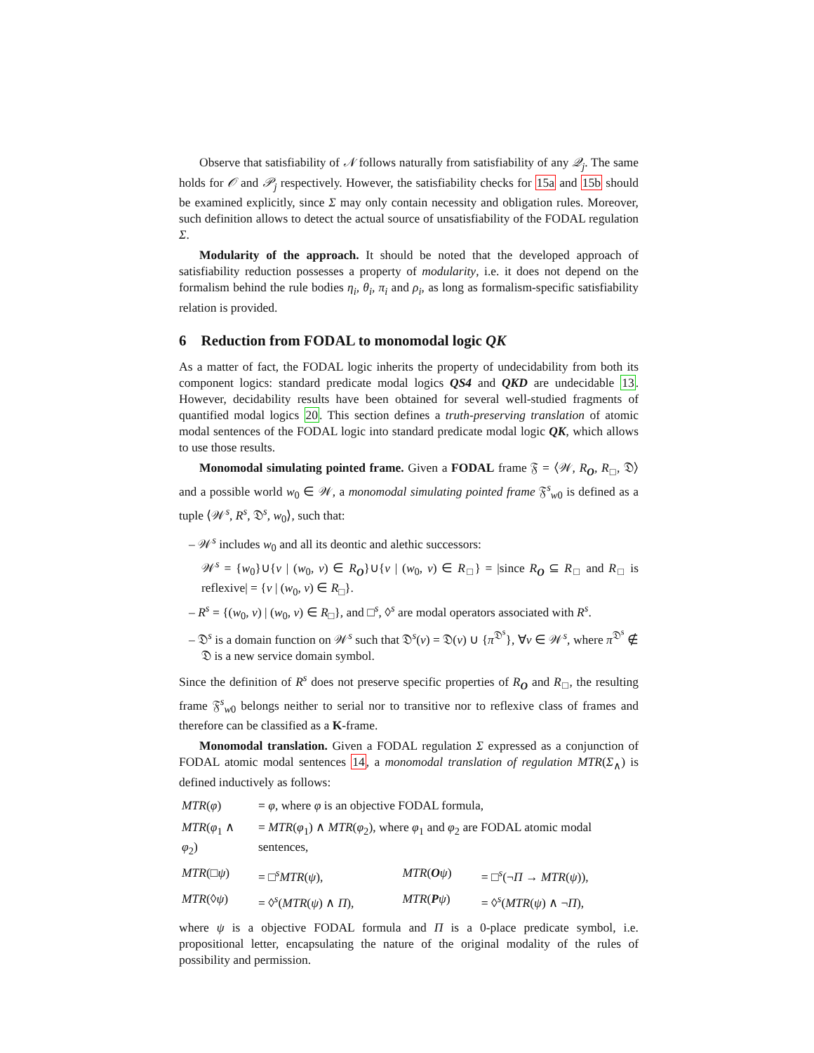Observe that satisfiability of 𝒩 follows naturally from satisfiability of any 𝒬<sub>j</sub>. The same holds for 𝒪 and 𝒫<sub>j</sub> respectively. However, the satisfiability checks for 15a and 15b should be examined explicitly, since Σ may only contain necessity and obligation rules. Moreover, such definition allows to detect the actual source of unsatisfiability of the FODAL regulation Σ.
Modularity of the approach. It should be noted that the developed approach of satisfiability reduction possesses a property of modularity, i.e. it does not depend on the formalism behind the rule bodies η<sub>i</sub>, θ<sub>i</sub>, π<sub>i</sub> and ρ<sub>i</sub>, as long as formalism-specific satisfiability relation is provided.
6 Reduction from FODAL to monomodal logic QK
As a matter of fact, the FODAL logic inherits the property of undecidability from both its component logics: standard predicate modal logics QS4 and QKD are undecidable 13. However, decidability results have been obtained for several well-studied fragments of quantified modal logics 20. This section defines a truth-preserving translation of atomic modal sentences of the FODAL logic into standard predicate modal logic QK, which allows to use those results.
Monomodal simulating pointed frame. Given a FODAL frame 𝔉 = ⟨𝒲, R<sub>O</sub>, R<sub>□</sub>, 𝔇⟩ and a possible world w<sub>0</sub> ∈ 𝒲, a monomodal simulating pointed frame 𝔉<sup>s</sup><sub>w0</sub> is defined as a tuple ⟨𝒲<sup>s</sup>, R<sup>s</sup>, 𝔇<sup>s</sup>, w<sub>0</sub>⟩, such that:
– 𝒲<sup>s</sup> includes w<sub>0</sub> and all its deontic and alethic successors:
𝒲<sup>s</sup> = {w<sub>0</sub>}∪{v | (w<sub>0</sub>, v) ∈ R<sub>O</sub>}∪{v | (w<sub>0</sub>, v) ∈ R<sub>□</sub>} = |since R<sub>O</sub> ⊆ R<sub>□</sub> and R<sub>□</sub> is reflexive| = {v | (w<sub>0</sub>, v) ∈ R<sub>□</sub>}.
– R<sup>s</sup> = {(w<sub>0</sub>, v) | (w<sub>0</sub>, v) ∈ R<sub>□</sub>}, and □<sup>s</sup>, ◊<sup>s</sup> are modal operators associated with R<sup>s</sup>.
– 𝔇<sup>s</sup> is a domain function on 𝒲<sup>s</sup> such that 𝔇<sup>s</sup>(v) = 𝔇(v) ∪ {π<sup>𝔇<sup>s</sup></sup>}, ∀v ∈ 𝒲<sup>s</sup>, where π<sup>𝔇<sup>s</sup></sup> ∉ 𝔇 is a new service domain symbol.
Since the definition of R<sup>s</sup> does not preserve specific properties of R<sub>O</sub> and R<sub>□</sub>, the resulting frame 𝔉<sup>s</sup><sub>w0</sub> belongs neither to serial nor to transitive nor to reflexive class of frames and therefore can be classified as a K-frame.
Monomodal translation. Given a FODAL regulation Σ expressed as a conjunction of FODAL atomic modal sentences 14, a monomodal translation of regulation MTR(Σ<sub>∧</sub>) is defined inductively as follows:
| MTR ( φ ) | = φ , where φ is an objective FODAL formula, | | |
| MTR ( φ<sub>1</sub> ∧ φ<sub>2</sub>) | = MTR ( φ<sub>1</sub>) ∧ MTR ( φ<sub>2</sub>), where φ<sub>1</sub> and φ<sub>2</sub> are FODAL atomic modal sentences, | | |
| MTR (□ ψ ) | = □<sup>s</sup> MTR ( ψ ), | MTR ( O ψ ) | = □<sup>s</sup>(¬ Π → MTR ( ψ )), |
| MTR (◊ ψ ) | = ◊<sup>s</sup>( MTR ( ψ ) ∧ Π ), | MTR ( P ψ ) | = ◊<sup>s</sup>( MTR ( ψ ) ∧ ¬ Π ), |
where ψ is a objective FODAL formula and Π is a 0-place predicate symbol, i.e. propositional letter, encapsulating the nature of the original modality of the rules of possibility and permission.